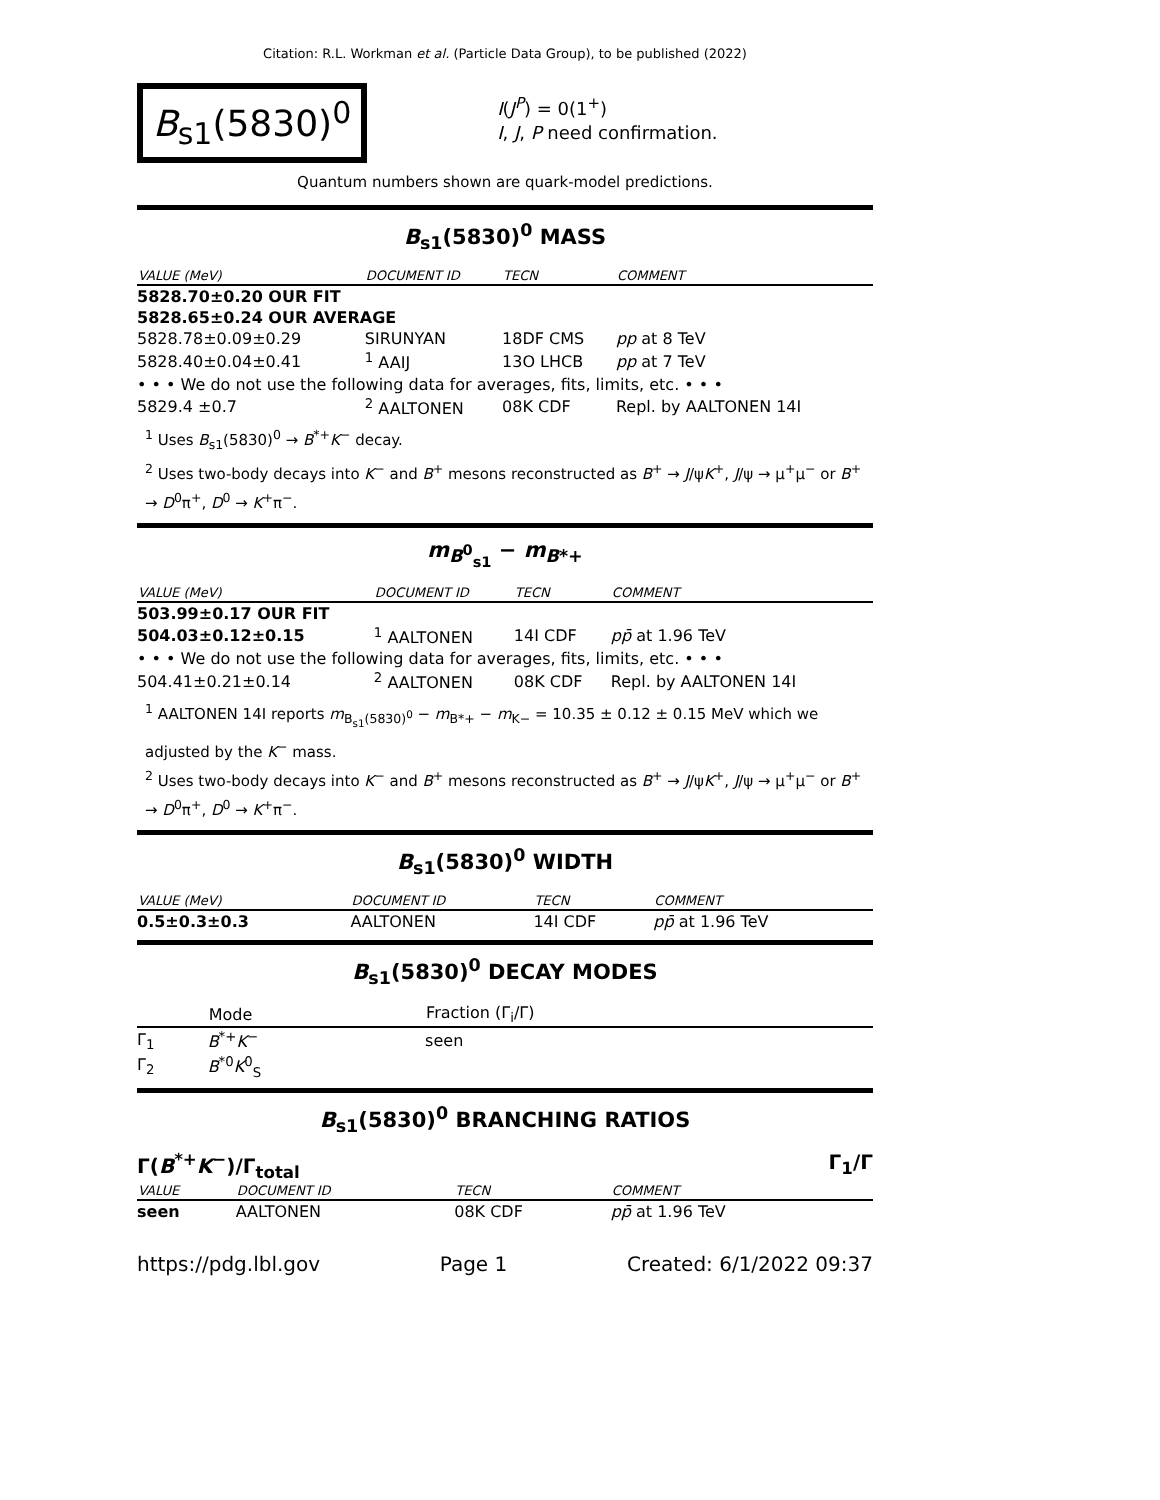Citation: R.L. Workman et al. (Particle Data Group), to be published (2022)
B<sub>s1</sub>(5830)<sup>0</sup>
I(J<sup>P</sup>) = 0(1<sup>+</sup>)
I, J, P need confirmation.
Quantum numbers shown are quark-model predictions.
B<sub>s1</sub>(5830)<sup>0</sup> MASS
| VALUE (MeV) | DOCUMENT ID | TECN | COMMENT |
| --- | --- | --- | --- |
| 5828.70±0.20 OUR FIT | | | |
| 5828.65±0.24 OUR AVERAGE | | | |
| 5828.78±0.09±0.29 | SIRUNYAN | 18DF CMS | pp at 8 TeV |
| 5828.40±0.04±0.41 | <sup>1</sup> AAIJ | 13O LHCB | pp at 7 TeV |
| • • • We do not use the following data for averages, fits, limits, etc. • • • | | | |
| 5829.4 ±0.7 | <sup>2</sup> AALTONEN | 08K CDF | Repl. by AALTONEN 14I |
<sup>1</sup> Uses B<sub>s1</sub>(5830)<sup>0</sup> → B<sup>*+</sup>K<sup>−</sup> decay.
<sup>2</sup> Uses two-body decays into K<sup>−</sup> and B<sup>+</sup> mesons reconstructed as B<sup>+</sup> → J/ψK<sup>+</sup>, J/ψ → μ<sup>+</sup>μ<sup>−</sup> or B<sup>+</sup> → D<sup>0</sup>π<sup>+</sup>, D<sup>0</sup> → K<sup>+</sup>π<sup>−</sup>.
m<sub>B<sup>0</sup><sub>s1</sub></sub> − m<sub>B*+</sub>
| VALUE (MeV) | DOCUMENT ID | TECN | COMMENT |
| --- | --- | --- | --- |
| 503.99±0.17 OUR FIT | | | |
| 504.03±0.12±0.15 | <sup>1</sup> AALTONEN | 14I CDF | pp̄ at 1.96 TeV |
| • • • We do not use the following data for averages, fits, limits, etc. • • • | | | |
| 504.41±0.21±0.14 | <sup>2</sup> AALTONEN | 08K CDF | Repl. by AALTONEN 14I |
<sup>1</sup> AALTONEN 14I reports m<sub>B<sub>s1</sub>(5830)<sup>0</sup></sub> − m<sub>B*+</sub> − m<sub>K−</sub> = 10.35 ± 0.12 ± 0.15 MeV which we adjusted by the K<sup>−</sup> mass.
<sup>2</sup> Uses two-body decays into K<sup>−</sup> and B<sup>+</sup> mesons reconstructed as B<sup>+</sup> → J/ψK<sup>+</sup>, J/ψ → μ<sup>+</sup>μ<sup>−</sup> or B<sup>+</sup> → D<sup>0</sup>π<sup>+</sup>, D<sup>0</sup> → K<sup>+</sup>π<sup>−</sup>.
B<sub>s1</sub>(5830)<sup>0</sup> WIDTH
| VALUE (MeV) | DOCUMENT ID | TECN | COMMENT |
| --- | --- | --- | --- |
| 0.5±0.3±0.3 | AALTONEN | 14I CDF | pp̄ at 1.96 TeV |
B<sub>s1</sub>(5830)<sup>0</sup> DECAY MODES
| | Mode | Fraction (Γ<sub>i</sub>/Γ) |
| --- | --- | --- |
| Γ<sub>1</sub> | B<sup>*+</sup> K<sup>−</sup> | seen |
| Γ<sub>2</sub> | B<sup>*0</sup> K<sup>0</sup><sub>S</sub> | |
B<sub>s1</sub>(5830)<sup>0</sup> BRANCHING RATIOS
Γ(B<sup>*+</sup>K<sup>−</sup>)/Γ<sub>total</sub> Γ<sub>1</sub>/Γ
| VALUE | DOCUMENT ID | TECN | COMMENT |
| --- | --- | --- | --- |
| seen | AALTONEN | 08K CDF | pp̄ at 1.96 TeV |
https://pdg.lbl.gov Page 1 Created: 6/1/2022 09:37